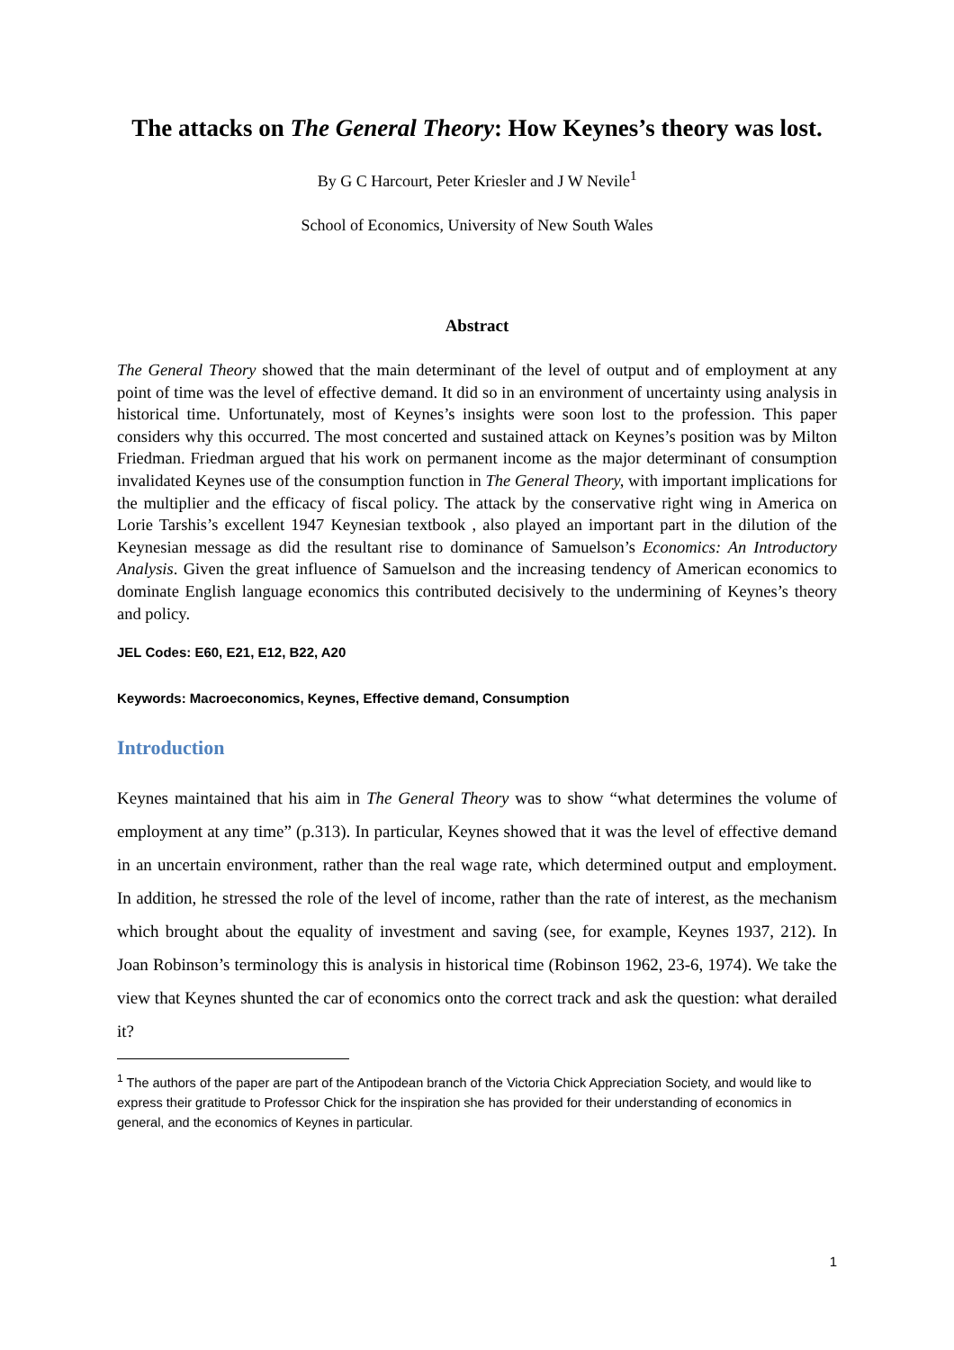The attacks on The General Theory: How Keynes’s theory was lost.
By G C Harcourt, Peter Kriesler and J W Nevile<sup>1</sup>
School of Economics, University of New South Wales
Abstract
The General Theory showed that the main determinant of the level of output and of employment at any point of time was the level of effective demand. It did so in an environment of uncertainty using analysis in historical time. Unfortunately, most of Keynes’s insights were soon lost to the profession. This paper considers why this occurred. The most concerted and sustained attack on Keynes’s position was by Milton Friedman. Friedman argued that his work on permanent income as the major determinant of consumption invalidated Keynes use of the consumption function in The General Theory, with important implications for the multiplier and the efficacy of fiscal policy. The attack by the conservative right wing in America on Lorie Tarshis’s excellent 1947 Keynesian textbook , also played an important part in the dilution of the Keynesian message as did the resultant rise to dominance of Samuelson’s Economics: An Introductory Analysis. Given the great influence of Samuelson and the increasing tendency of American economics to dominate English language economics this contributed decisively to the undermining of Keynes’s theory and policy.
JEL Codes: E60, E21, E12, B22, A20
Keywords: Macroeconomics, Keynes, Effective demand, Consumption
Introduction
Keynes maintained that his aim in The General Theory was to show “what determines the volume of employment at any time” (p.313). In particular, Keynes showed that it was the level of effective demand in an uncertain environment, rather than the real wage rate, which determined output and employment. In addition, he stressed the role of the level of income, rather than the rate of interest, as the mechanism which brought about the equality of investment and saving (see, for example, Keynes 1937, 212). In Joan Robinson’s terminology this is analysis in historical time (Robinson 1962, 23-6, 1974). We take the view that Keynes shunted the car of economics onto the correct track and ask the question: what derailed it?
<sup>1</sup> The authors of the paper are part of the Antipodean branch of the Victoria Chick Appreciation Society, and would like to express their gratitude to Professor Chick for the inspiration she has provided for their understanding of economics in general, and the economics of Keynes in particular.
1